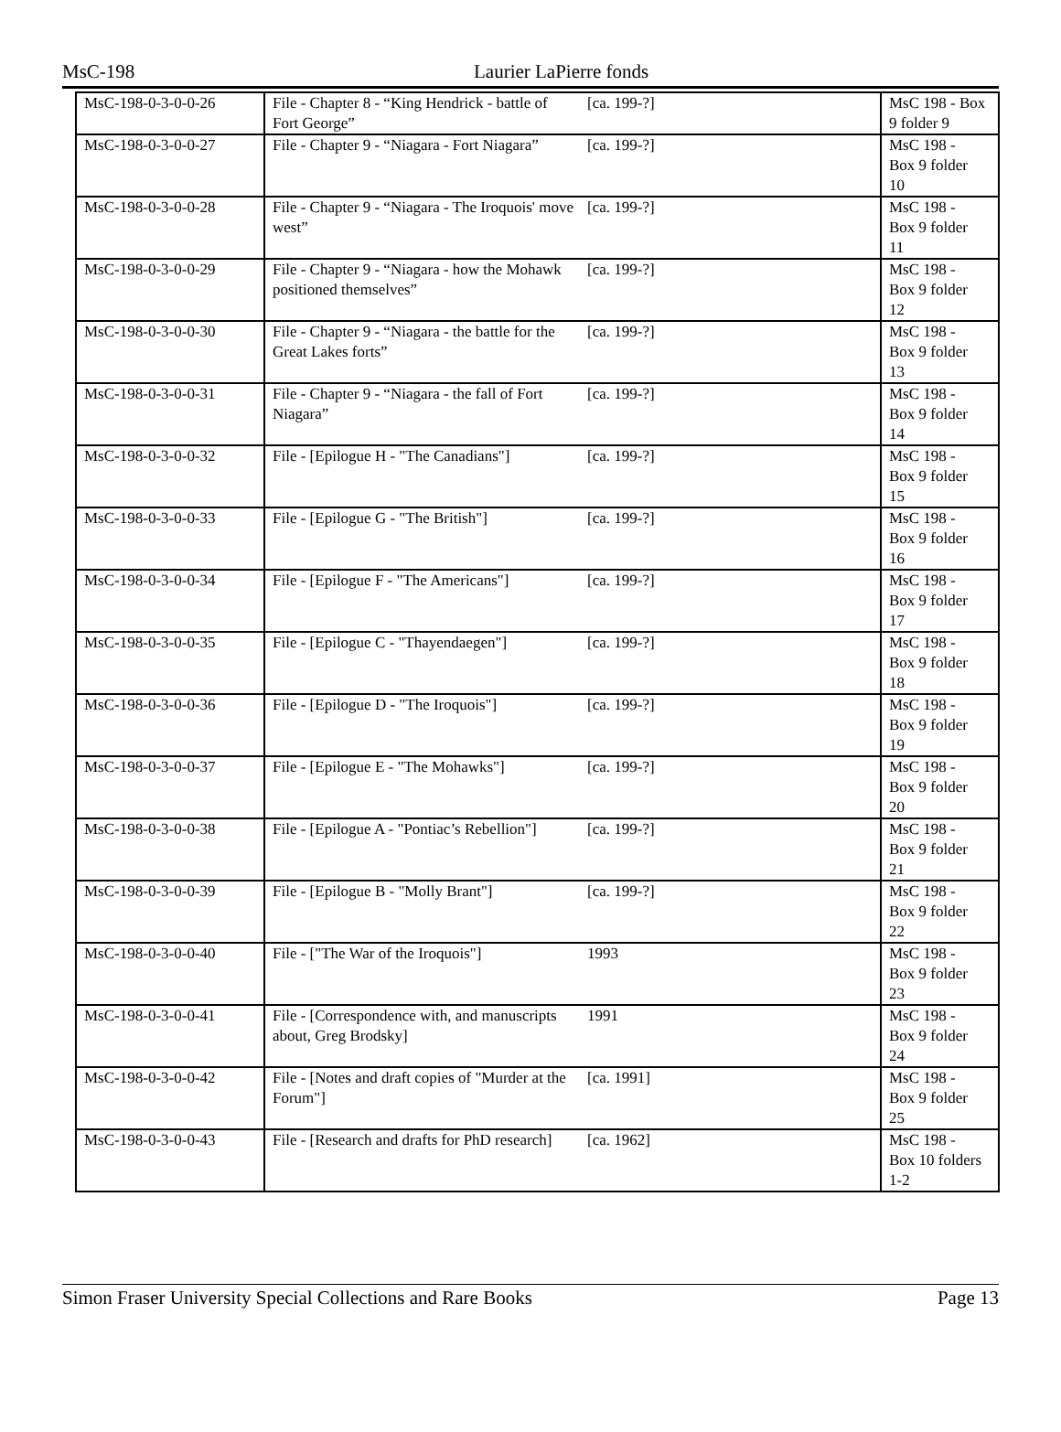MsC-198 Laurier LaPierre fonds
| MsC-198-0-3-0-0-26 | File - Chapter 8 - “King Hendrick - battle of Fort George” | [ca. 199-?] | MsC 198 - Box 9 folder 9 |
| MsC-198-0-3-0-0-27 | File - Chapter 9 - “Niagara - Fort Niagara” | [ca. 199-?] | MsC 198 - Box 9 folder 10 |
| MsC-198-0-3-0-0-28 | File - Chapter 9 - “Niagara - The Iroquois' move west” | [ca. 199-?] | MsC 198 - Box 9 folder 11 |
| MsC-198-0-3-0-0-29 | File - Chapter 9 - “Niagara - how the Mohawk positioned themselves” | [ca. 199-?] | MsC 198 - Box 9 folder 12 |
| MsC-198-0-3-0-0-30 | File - Chapter 9 - “Niagara - the battle for the Great Lakes forts” | [ca. 199-?] | MsC 198 - Box 9 folder 13 |
| MsC-198-0-3-0-0-31 | File - Chapter 9 - “Niagara - the fall of Fort Niagara” | [ca. 199-?] | MsC 198 - Box 9 folder 14 |
| MsC-198-0-3-0-0-32 | File - [Epilogue H - "The Canadians"] | [ca. 199-?] | MsC 198 - Box 9 folder 15 |
| MsC-198-0-3-0-0-33 | File - [Epilogue G - "The British"] | [ca. 199-?] | MsC 198 - Box 9 folder 16 |
| MsC-198-0-3-0-0-34 | File - [Epilogue F - "The Americans"] | [ca. 199-?] | MsC 198 - Box 9 folder 17 |
| MsC-198-0-3-0-0-35 | File - [Epilogue C - "Thayendaegen"] | [ca. 199-?] | MsC 198 - Box 9 folder 18 |
| MsC-198-0-3-0-0-36 | File - [Epilogue D - "The Iroquois"] | [ca. 199-?] | MsC 198 - Box 9 folder 19 |
| MsC-198-0-3-0-0-37 | File - [Epilogue E - "The Mohawks"] | [ca. 199-?] | MsC 198 - Box 9 folder 20 |
| MsC-198-0-3-0-0-38 | File - [Epilogue A - "Pontiac’s Rebellion"] | [ca. 199-?] | MsC 198 - Box 9 folder 21 |
| MsC-198-0-3-0-0-39 | File - [Epilogue B - "Molly Brant"] | [ca. 199-?] | MsC 198 - Box 9 folder 22 |
| MsC-198-0-3-0-0-40 | File - ["The War of the Iroquois"] | 1993 | MsC 198 - Box 9 folder 23 |
| MsC-198-0-3-0-0-41 | File - [Correspondence with, and manuscripts about, Greg Brodsky] | 1991 | MsC 198 - Box 9 folder 24 |
| MsC-198-0-3-0-0-42 | File - [Notes and draft copies of "Murder at the Forum"] | [ca. 1991] | MsC 198 - Box 9 folder 25 |
| MsC-198-0-3-0-0-43 | File - [Research and drafts for PhD research] | [ca. 1962] | MsC 198 - Box 10 folders 1-2 |
Simon Fraser University Special Collections and Rare Books Page 13